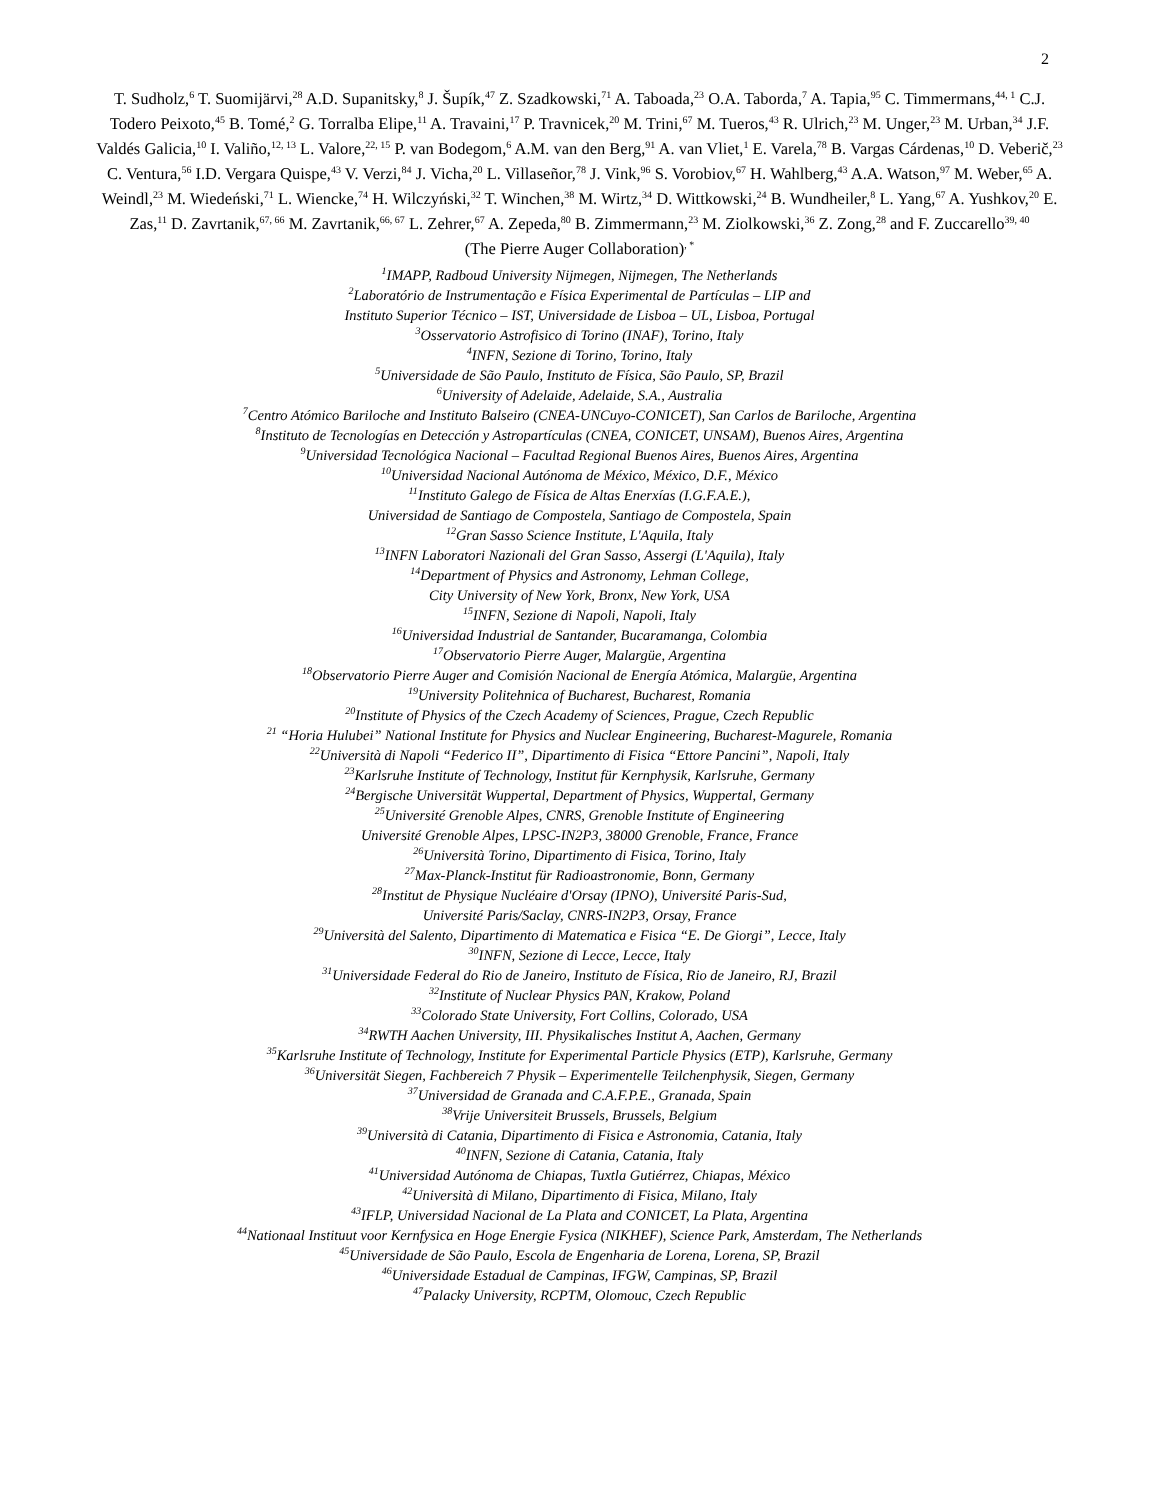2
T. Sudholz,<sup>6</sup> T. Suomijärvi,<sup>28</sup> A.D. Supanitsky,<sup>8</sup> J. Šupík,<sup>47</sup> Z. Szadkowski,<sup>71</sup> A. Taboada,<sup>23</sup> O.A. Taborda,<sup>7</sup> A. Tapia,<sup>95</sup> C. Timmermans,<sup>44, 1</sup> C.J. Todero Peixoto,<sup>45</sup> B. Tomé,<sup>2</sup> G. Torralba Elipe,<sup>11</sup> A. Travaini,<sup>17</sup> P. Travnicek,<sup>20</sup> M. Trini,<sup>67</sup> M. Tueros,<sup>43</sup> R. Ulrich,<sup>23</sup> M. Unger,<sup>23</sup> M. Urban,<sup>34</sup> J.F. Valdés Galicia,<sup>10</sup> I. Valiño,<sup>12, 13</sup> L. Valore,<sup>22, 15</sup> P. van Bodegom,<sup>6</sup> A.M. van den Berg,<sup>91</sup> A. van Vliet,<sup>1</sup> E. Varela,<sup>78</sup> B. Vargas Cárdenas,<sup>10</sup> D. Veberič,<sup>23</sup> C. Ventura,<sup>56</sup> I.D. Vergara Quispe,<sup>43</sup> V. Verzi,<sup>84</sup> J. Vicha,<sup>20</sup> L. Villaseñor,<sup>78</sup> J. Vink,<sup>96</sup> S. Vorobiov,<sup>67</sup> H. Wahlberg,<sup>43</sup> A.A. Watson,<sup>97</sup> M. Weber,<sup>65</sup> A. Weindl,<sup>23</sup> M. Wiedeński,<sup>71</sup> L. Wiencke,<sup>74</sup> H. Wilczyński,<sup>32</sup> T. Winchen,<sup>38</sup> M. Wirtz,<sup>34</sup> D. Wittkowski,<sup>24</sup> B. Wundheiler,<sup>8</sup> L. Yang,<sup>67</sup> A. Yushkov,<sup>20</sup> E. Zas,<sup>11</sup> D. Zavrtanik,<sup>67, 66</sup> M. Zavrtanik,<sup>66, 67</sup> L. Zehrer,<sup>67</sup> A. Zepeda,<sup>80</sup> B. Zimmermann,<sup>23</sup> M. Ziolkowski,<sup>36</sup> Z. Zong,<sup>28</sup> and F. Zuccarello<sup>39, 40</sup>
(The Pierre Auger Collaboration)<sup>, *</sup>
<sup>1</sup> IMAPP, Radboud University Nijmegen, Nijmegen, The Netherlands
<sup>2</sup> Laboratório de Instrumentação e Física Experimental de Partículas – LIP and
Instituto Superior Técnico – IST, Universidade de Lisboa – UL, Lisboa, Portugal
<sup>3</sup> Osservatorio Astrofisico di Torino (INAF), Torino, Italy
<sup>4</sup> INFN, Sezione di Torino, Torino, Italy
<sup>5</sup> Universidade de São Paulo, Instituto de Física, São Paulo, SP, Brazil
<sup>6</sup> University of Adelaide, Adelaide, S.A., Australia
<sup>7</sup> Centro Atómico Bariloche and Instituto Balseiro (CNEA-UNCuyo-CONICET), San Carlos de Bariloche, Argentina
<sup>8</sup> Instituto de Tecnologías en Detección y Astropartículas (CNEA, CONICET, UNSAM), Buenos Aires, Argentina
<sup>9</sup> Universidad Tecnológica Nacional – Facultad Regional Buenos Aires, Buenos Aires, Argentina
<sup>10</sup> Universidad Nacional Autónoma de México, México, D.F., México
<sup>11</sup> Instituto Galego de Física de Altas Enerxías (I.G.F.A.E.),
Universidad de Santiago de Compostela, Santiago de Compostela, Spain
<sup>12</sup> Gran Sasso Science Institute, L'Aquila, Italy
<sup>13</sup> INFN Laboratori Nazionali del Gran Sasso, Assergi (L'Aquila), Italy
<sup>14</sup> Department of Physics and Astronomy, Lehman College,
City University of New York, Bronx, New York, USA
<sup>15</sup> INFN, Sezione di Napoli, Napoli, Italy
<sup>16</sup> Universidad Industrial de Santander, Bucaramanga, Colombia
<sup>17</sup> Observatorio Pierre Auger, Malargüe, Argentina
<sup>18</sup> Observatorio Pierre Auger and Comisión Nacional de Energía Atómica, Malargüe, Argentina
<sup>19</sup> University Politehnica of Bucharest, Bucharest, Romania
<sup>20</sup> Institute of Physics of the Czech Academy of Sciences, Prague, Czech Republic
<sup>21</sup> “Horia Hulubei” National Institute for Physics and Nuclear Engineering, Bucharest-Magurele, Romania
<sup>22</sup> Università di Napoli “Federico II”, Dipartimento di Fisica “Ettore Pancini”, Napoli, Italy
<sup>23</sup> Karlsruhe Institute of Technology, Institut für Kernphysik, Karlsruhe, Germany
<sup>24</sup> Bergische Universität Wuppertal, Department of Physics, Wuppertal, Germany
<sup>25</sup> Université Grenoble Alpes, CNRS, Grenoble Institute of Engineering
Université Grenoble Alpes, LPSC-IN2P3, 38000 Grenoble, France, France
<sup>26</sup> Università Torino, Dipartimento di Fisica, Torino, Italy
<sup>27</sup> Max-Planck-Institut für Radioastronomie, Bonn, Germany
<sup>28</sup> Institut de Physique Nucléaire d'Orsay (IPNO), Université Paris-Sud,
Université Paris/Saclay, CNRS-IN2P3, Orsay, France
<sup>29</sup> Università del Salento, Dipartimento di Matematica e Fisica “E. De Giorgi”, Lecce, Italy
<sup>30</sup> INFN, Sezione di Lecce, Lecce, Italy
<sup>31</sup> Universidade Federal do Rio de Janeiro, Instituto de Física, Rio de Janeiro, RJ, Brazil
<sup>32</sup> Institute of Nuclear Physics PAN, Krakow, Poland
<sup>33</sup> Colorado State University, Fort Collins, Colorado, USA
<sup>34</sup> RWTH Aachen University, III. Physikalisches Institut A, Aachen, Germany
<sup>35</sup> Karlsruhe Institute of Technology, Institute for Experimental Particle Physics (ETP), Karlsruhe, Germany
<sup>36</sup> Universität Siegen, Fachbereich 7 Physik – Experimentelle Teilchenphysik, Siegen, Germany
<sup>37</sup> Universidad de Granada and C.A.F.P.E., Granada, Spain
<sup>38</sup> Vrije Universiteit Brussels, Brussels, Belgium
<sup>39</sup> Università di Catania, Dipartimento di Fisica e Astronomia, Catania, Italy
<sup>40</sup> INFN, Sezione di Catania, Catania, Italy
<sup>41</sup> Universidad Autónoma de Chiapas, Tuxtla Gutiérrez, Chiapas, México
<sup>42</sup> Università di Milano, Dipartimento di Fisica, Milano, Italy
<sup>43</sup> IFLP, Universidad Nacional de La Plata and CONICET, La Plata, Argentina
<sup>44</sup> Nationaal Instituut voor Kernfysica en Hoge Energie Fysica (NIKHEF), Science Park, Amsterdam, The Netherlands
<sup>45</sup> Universidade de São Paulo, Escola de Engenharia de Lorena, Lorena, SP, Brazil
<sup>46</sup> Universidade Estadual de Campinas, IFGW, Campinas, SP, Brazil
<sup>47</sup> Palacky University, RCPTM, Olomouc, Czech Republic